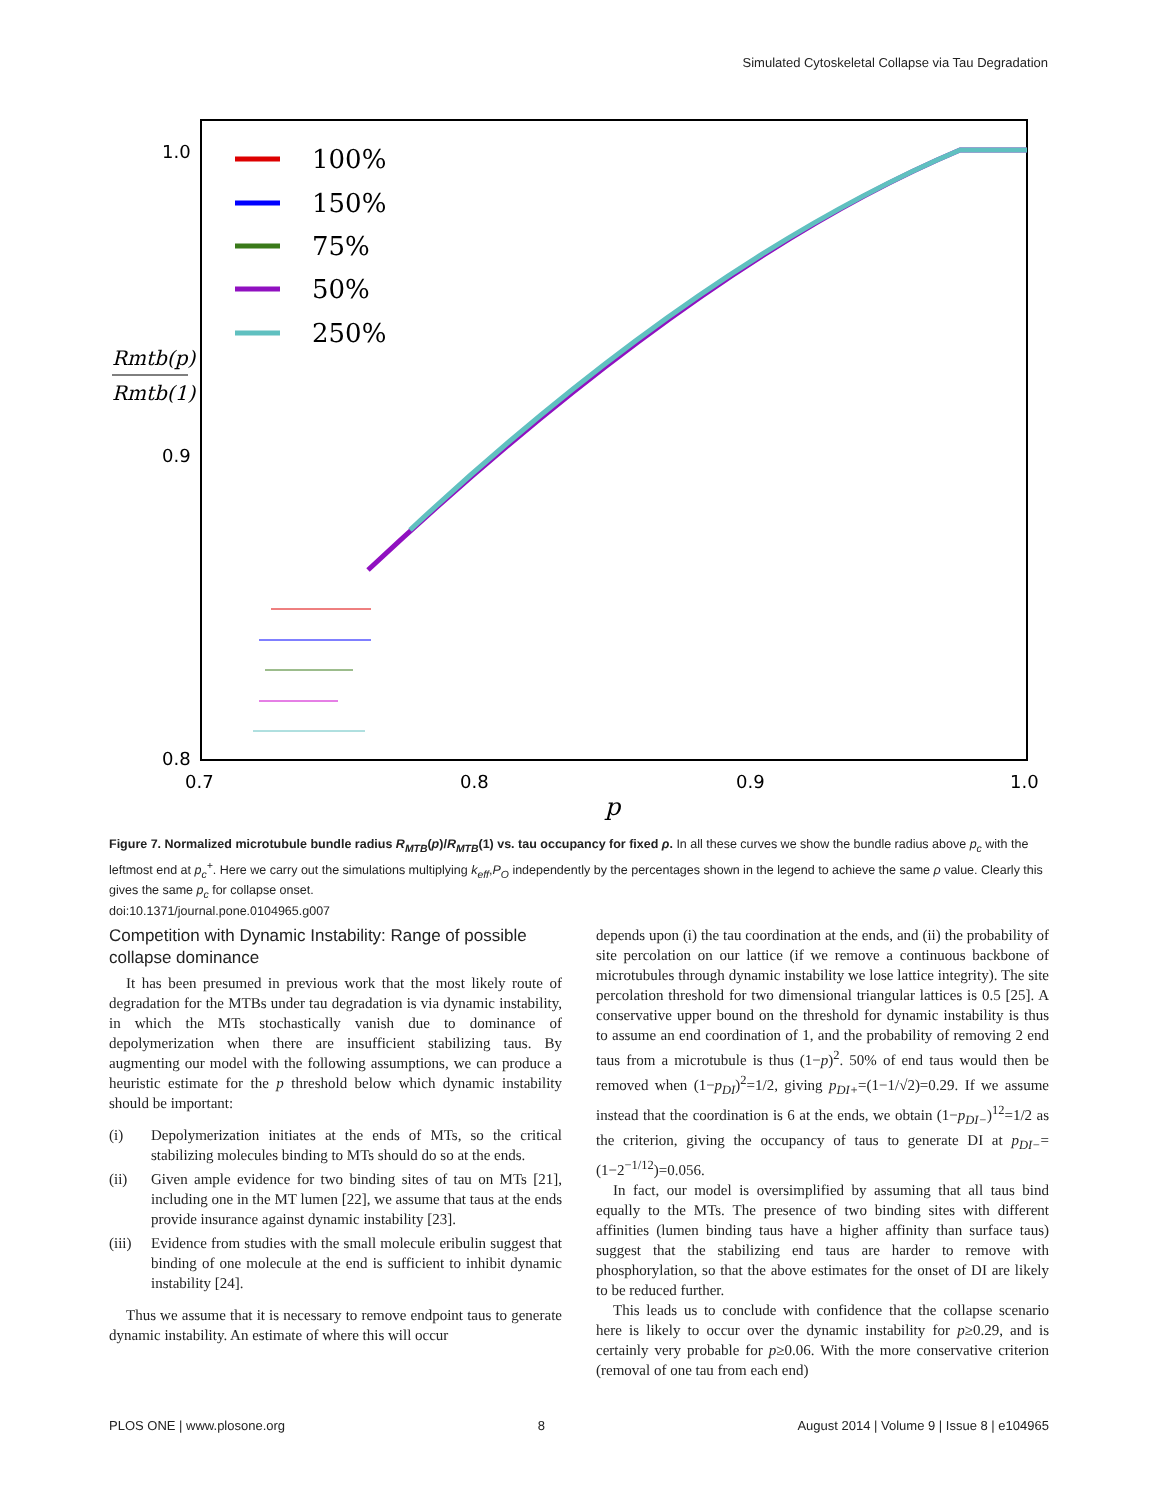Simulated Cytoskeletal Collapse via Tau Degradation
1.0
0.9
0.8
0.7
0.8
0.9
1.0
p
Rmtb(p)
Rmtb(1)
100%
150%
75%
50%
250%
Figure 7. Normalized microtubule bundle radius R<sub>MTB</sub>(p)/R<sub>MTB</sub>(1) vs. tau occupancy for fixed ρ. In all these curves we show the bundle radius above p<sub>c</sub> with the leftmost end at p<sub>c</sub><sup>+</sup>. Here we carry out the simulations multiplying k<sub>eff</sub>,P<sub>O</sub> independently by the percentages shown in the legend to achieve the same ρ value. Clearly this gives the same p<sub>c</sub> for collapse onset.
doi:10.1371/journal.pone.0104965.g007
Competition with Dynamic Instability: Range of possible collapse dominance
It has been presumed in previous work that the most likely route of degradation for the MTBs under tau degradation is via dynamic instability, in which the MTs stochastically vanish due to dominance of depolymerization when there are insufficient stabilizing taus. By augmenting our model with the following assumptions, we can produce a heuristic estimate for the p threshold below which dynamic instability should be important:
(i) Depolymerization initiates at the ends of MTs, so the critical stabilizing molecules binding to MTs should do so at the ends.
(ii) Given ample evidence for two binding sites of tau on MTs [21], including one in the MT lumen [22], we assume that taus at the ends provide insurance against dynamic instability [23].
(iii) Evidence from studies with the small molecule eribulin suggest that binding of one molecule at the end is sufficient to inhibit dynamic instability [24].
Thus we assume that it is necessary to remove endpoint taus to generate dynamic instability. An estimate of where this will occur
depends upon (i) the tau coordination at the ends, and (ii) the probability of site percolation on our lattice (if we remove a continuous backbone of microtubules through dynamic instability we lose lattice integrity). The site percolation threshold for two dimensional triangular lattices is 0.5 [25]. A conservative upper bound on the threshold for dynamic instability is thus to assume an end coordination of 1, and the probability of removing 2 end taus from a microtubule is thus (1−p)<sup>2</sup>. 50% of end taus would then be removed when (1−p<sub>DI</sub>)<sup>2</sup>=1/2, giving p<sub>DI+</sub>=(1−1/√2)=0.29. If we assume instead that the coordination is 6 at the ends, we obtain (1−p<sub>DI−</sub>)<sup>12</sup>=1/2 as the criterion, giving the occupancy of taus to generate DI at p<sub>DI−</sub>=(1−2<sup>−1/12</sup>)=0.056.
In fact, our model is oversimplified by assuming that all taus bind equally to the MTs. The presence of two binding sites with different affinities (lumen binding taus have a higher affinity than surface taus) suggest that the stabilizing end taus are harder to remove with phosphorylation, so that the above estimates for the onset of DI are likely to be reduced further.
This leads us to conclude with confidence that the collapse scenario here is likely to occur over the dynamic instability for p≥0.29, and is certainly very probable for p≥0.06. With the more conservative criterion (removal of one tau from each end)
PLOS ONE | www.plosone.org 8 August 2014 | Volume 9 | Issue 8 | e104965